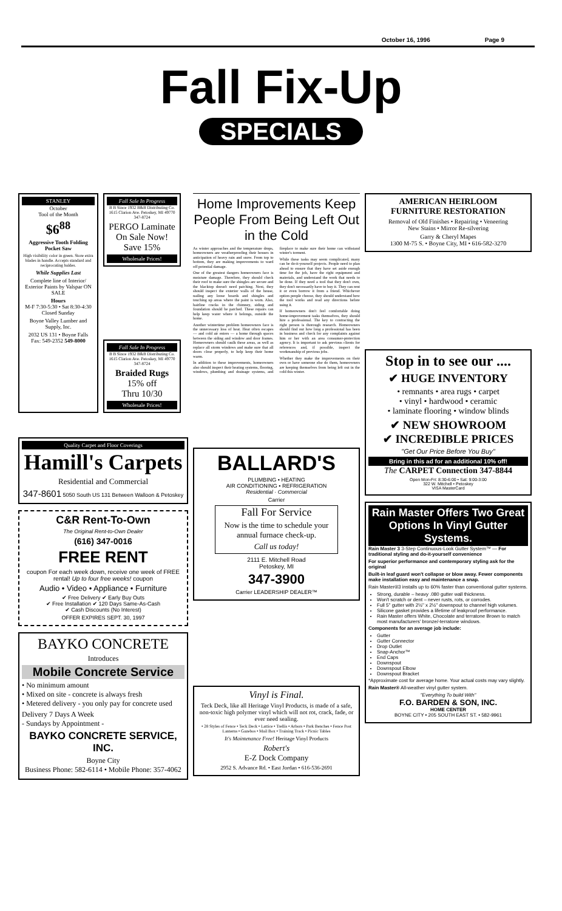October 16, 1996 Page 9
Fall Fix-Up
SPECIALS
STANLEY
October
Tool of the Month
$6<sup>88</sup>
Aggressive Tooth Folding Pocket Saw
High visibility color in green. Store extra blades in handle. Accepts standard and reciprocating baldes.
While Supplies Last
Complete line of Interior/ Exterior Paints by Valspar ON SALE
Hours
M-F 7:30-5:30 • Sat 8:30-4:30
Closed Sunday
Boyne Valley Lumber and Supply, Inc.
2032 US 131 • Boyne Falls
Fax: 549-2352 549-8000
Fall Sale In Progress
B B Since 1932 B&B Distributing Co. 1615 Clarion Ave. Petoskey, MI 49770 347-8724
PERGO Laminate On Sale Now!
Save 15%
Wholesale Prices!
Fall Sale In Progress
B B Since 1932 B&B Distributing Co. 1615 Clarion Ave. Petoskey, MI 49770 347-8724
Braided Rugs
15% off
Thru 10/30
Wholesale Prices!
Quality Carpet and Floor Coverings
Hamill's Carpets
Residential and Commercial
347-8601 5050 South US 131 Between Walloon & Petoskey
C&R Rent-To-Own
The Original Rent-to-Own Dealer
(616) 347-0016
FREE RENT
coupon For each week down, receive one week of FREE rental! Up to four free weeks! coupon
Audio • Video • Appliance • Furniture
✔ Free Delivery ✔ Early Buy Outs
✔ Free Installation ✔ 120 Days Same-As-Cash
✔ Cash Discounts (No Interest)
OFFER EXPIRES SEPT. 30, 1997
BAYKO CONCRETE
Introduces
Mobile Concrete Service
• No minimum amount
• Mixed on site - concrete is always fresh
• Metered delivery - you only pay for concrete used
Delivery 7 Days A Week
- Sundays by Appointment -
BAYKO CONCRETE SERVICE, INC.
Boyne City
Business Phone: 582-6114 • Mobile Phone: 357-4062
Home Improvements Keep People From Being Left Out in the Cold
As winter approaches and the temperature drops, homeowners are weatherproofing their houses in anticipation of heavy rain and snow. From top to bottom, they are making improvements to ward off potential damage.
One of the greatest dangers homeowners face is moisture damage. Therefore, they should check their roof to make sure the shingles are secure and the blacktop doesn't need patching. Next, they should inspect the exterior walls of the house, nailing any loose boards and shingles and touching up areas where the paint is worn. Also, hairline cracks in the chimney, siding and foundation should be patched. These repairs can help keep water where it belongs, outside the home.
Another wintertime problem homeowners face is the unnecessary loss of heat. Heat often escapes — and cold air enters — a home through spaces between the siding and window and door frames. Homeowners should caulk these areas, as well as replace all storm windows and make sure that all doors close properly, to help keep their home warm.
In addition to these improvements, homeowners also should inspect their heating systems, flooring, windows, plumbing and drainage systems, and fireplace to make sure their home can withstand winter's torment.
While these tasks may seem complicated, many can be do-it-yourself projects. People need to plan ahead to ensure that they have set aside enough time for the job, have the right equipment and materials, and understand the work that needs to be done. If they need a tool that they don't own, they don't necessarily have to buy it. They can rent it or even borrow it from a friend. Whichever option people choose, they should understand how the tool works and read any directions before using it.
If homeowners don't feel comfortable doing home-improvement tasks themselves, they should hire a professional. The key to contracting the right person is thorough research. Homeowners should find out how long a professional has been in business and check for any complaints against him or her with an area consumer-protection agency. It is important to ask previous clients for references and, if possible, inspect the workmanship of previous jobs.
Whether they make the improvements on their own or have someone else do them, homeowners are keeping themselves from being left out in the cold this winter.
BALLARD'S
PLUMBING • HEATING
AIR CONDITIONING • REFRIGERATION
Residential · Commercial
Carrier
Fall For Service
Now is the time to schedule your annual furnace check-up.
Call us today!
2111 E. Mitchell Road
Petoskey, MI
347-3900
Carrier LEADERSHIP DEALER™
Vinyl is Final.
Teck Deck, like all Heritage Vinyl Products, is made of a safe, non-toxic high polymer vinyl which will not rot, crack, fade, or ever need sealing.
• 28 Styles of Fence • Teck Deck • Lattice • Trellis • Arbors • Park Benches • Fence Post Lanterns • Gazebos • Mail Box • Training Track • Picnic Tables
It's Maintenance Free! Heritage Vinyl Products
Robert's
E-Z Dock Company
2952 S. Advance Rd. • East Jordan • 616-536-2691
AMERICAN HEIRLOOM
FURNITURE RESTORATION
Removal of Old Finishes • Repairing • Veneering
New Stains • Mirror Re-silvering
Garry & Cheryl Mapes
1300 M-75 S. • Boyne City, MI • 616-582-3270
Stop in to see our ....
✔ HUGE INVENTORY
• remnants • area rugs • carpet
• vinyl • hardwood • ceramic
• laminate flooring • window blinds
✔ NEW SHOWROOM
✔ INCREDIBLE PRICES
"Get Our Price Before You Buy"
Bring in this ad for an additional 10% off!
The CARPET Connection 347-8844
Open Mon-Fri: 8:30-6:00 • Sat: 9:00-3:00
322 W. Mitchell • Petoskey
VISA MasterCard
Rain Master Offers Two Great Options In Vinyl Gutter Systems.
Rain Master 3 3-Step Continuous-Look Gutter System™ — For traditional styling and do-it-yourself convenience
For superior performance and contemporary styling ask for the original
Built-in leaf guard won't collapse or blow away. Fewer components make installation easy and maintenance a snap.
Rain Master®3 installs up to 60% faster than conventional gutter systems.
Strong, durable – heavy .080 gutter wall thickness.
Won't scratch or dent – never rusts, rots, or corrodes.
Full 5" gutter with 2½" x 2½" downspout to channel high volumes.
Silicone gasket provides a lifetime of leakproof performance.
Rain Master offers White, Chocolate and terratone Brown to match most manufacturers' bronze/-terratone windows.
Components for an average job include:
Gutter
Gutter Connector
Drop Outlet
Snap-Anchor™
End Caps
Downspout
Downspout Elbow
Downspout Bracket
*Approximate cost for average home. Your actual costs may vary slightly.
Rain Master® All-weather vinyl gutter system.
"Everything To build With"
F.O. BARDEN & SON, INC.
HOME CENTER
BOYNE CITY • 205 SOUTH EAST ST. • 582-9961